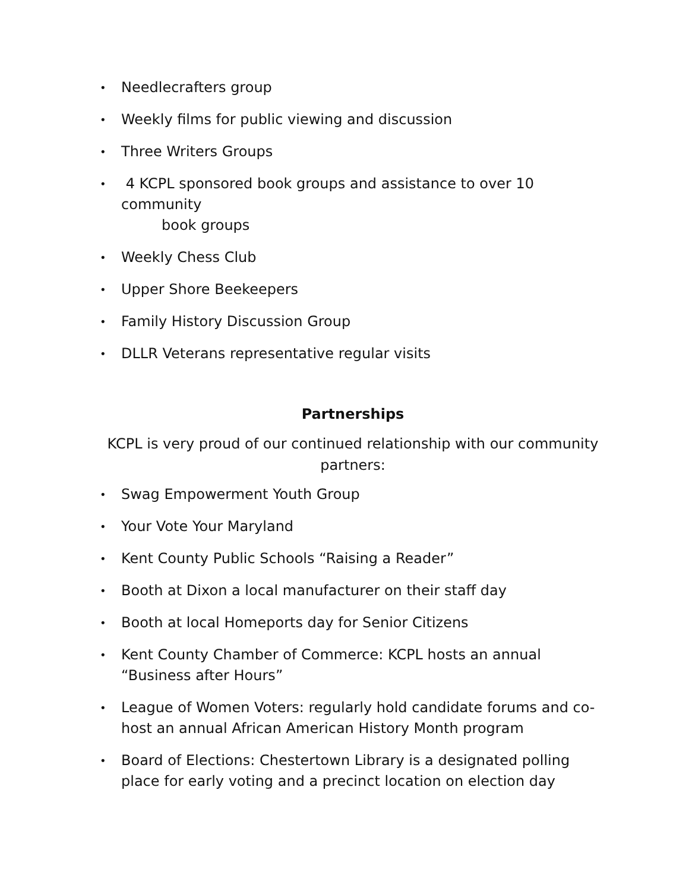• Needlecrafters group
• Weekly films for public viewing and discussion
• Three Writers Groups
• 4 KCPL sponsored book groups and assistance to over 10 community
book groups
• Weekly Chess Club
• Upper Shore Beekeepers
• Family History Discussion Group
• DLLR Veterans representative regular visits
Partnerships
KCPL is very proud of our continued relationship with our community
partners:
• Swag Empowerment Youth Group
• Your Vote Your Maryland
• Kent County Public Schools “Raising a Reader”
• Booth at Dixon a local manufacturer on their staff day
• Booth at local Homeports day for Senior Citizens
• Kent County Chamber of Commerce: KCPL hosts an annual
“Business after Hours”
• League of Women Voters: regularly hold candidate forums and co-
host an annual African American History Month program
• Board of Elections: Chestertown Library is a designated polling
place for early voting and a precinct location on election day